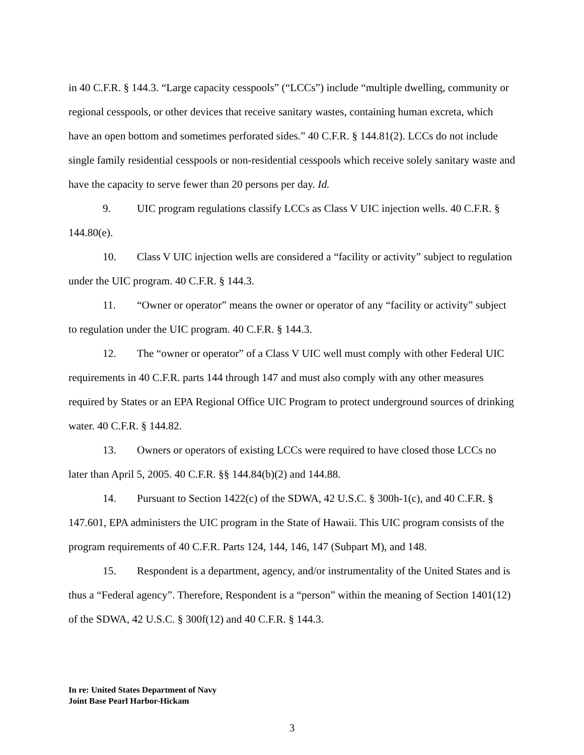in 40 C.F.R. § 144.3. “Large capacity cesspools” (“LCCs”) include “multiple dwelling, community or regional cesspools, or other devices that receive sanitary wastes, containing human excreta, which have an open bottom and sometimes perforated sides.” 40 C.F.R. § 144.81(2). LCCs do not include single family residential cesspools or non-residential cesspools which receive solely sanitary waste and have the capacity to serve fewer than 20 persons per day. Id.
9. UIC program regulations classify LCCs as Class V UIC injection wells. 40 C.F.R. § 144.80(e).
10. Class V UIC injection wells are considered a “facility or activity” subject to regulation under the UIC program. 40 C.F.R. § 144.3.
11. “Owner or operator” means the owner or operator of any “facility or activity” subject to regulation under the UIC program. 40 C.F.R. § 144.3.
12. The “owner or operator” of a Class V UIC well must comply with other Federal UIC requirements in 40 C.F.R. parts 144 through 147 and must also comply with any other measures required by States or an EPA Regional Office UIC Program to protect underground sources of drinking water. 40 C.F.R. § 144.82.
13. Owners or operators of existing LCCs were required to have closed those LCCs no later than April 5, 2005. 40 C.F.R. §§ 144.84(b)(2) and 144.88.
14. Pursuant to Section 1422(c) of the SDWA, 42 U.S.C. § 300h-1(c), and 40 C.F.R. § 147.601, EPA administers the UIC program in the State of Hawaii. This UIC program consists of the program requirements of 40 C.F.R. Parts 124, 144, 146, 147 (Subpart M), and 148.
15. Respondent is a department, agency, and/or instrumentality of the United States and is thus a “Federal agency”. Therefore, Respondent is a “person” within the meaning of Section 1401(12) of the SDWA, 42 U.S.C. § 300f(12) and 40 C.F.R. § 144.3.
In re: United States Department of Navy
Joint Base Pearl Harbor-Hickam
3